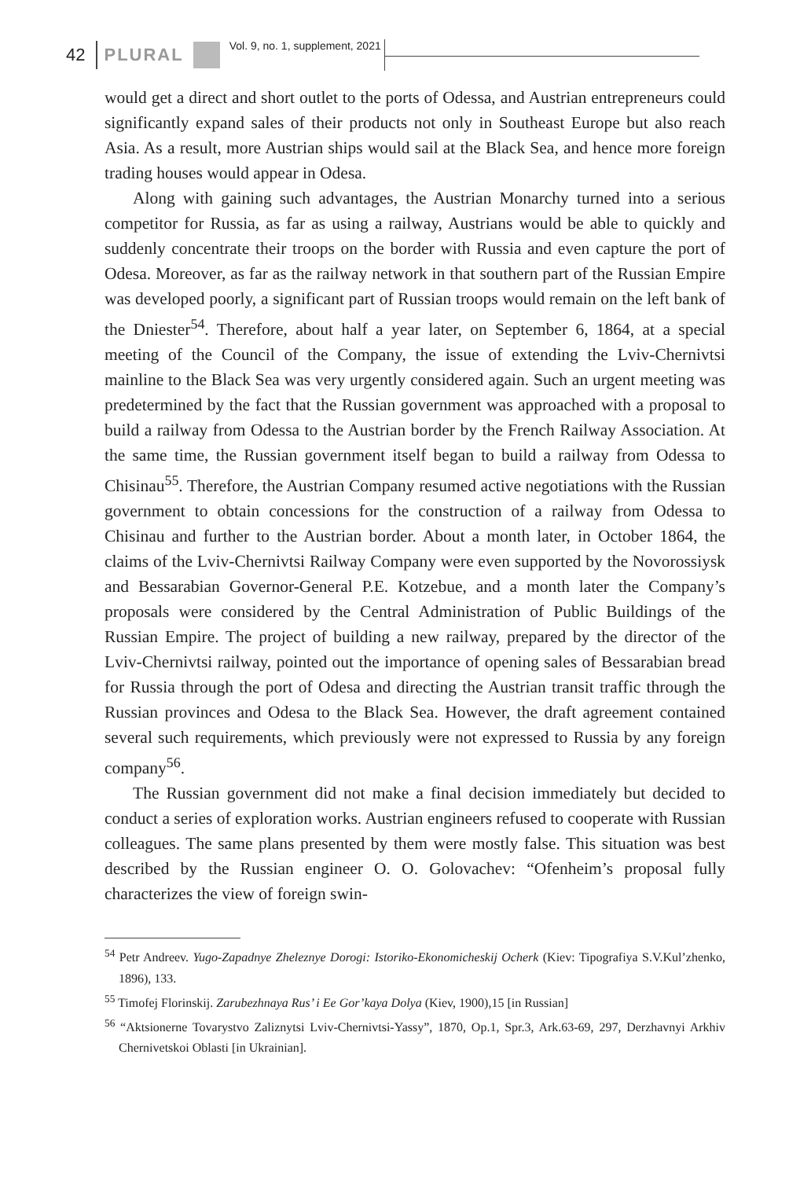42 PLURAL Vol. 9, no. 1, supplement, 2021
would get a direct and short outlet to the ports of Odessa, and Austrian entrepreneurs could significantly expand sales of their products not only in Southeast Europe but also reach Asia. As a result, more Austrian ships would sail at the Black Sea, and hence more foreign trading houses would appear in Odesa.
Along with gaining such advantages, the Austrian Monarchy turned into a serious competitor for Russia, as far as using a railway, Austrians would be able to quickly and suddenly concentrate their troops on the border with Russia and even capture the port of Odesa. Moreover, as far as the railway network in that southern part of the Russian Empire was developed poorly, a significant part of Russian troops would remain on the left bank of the Dniester<sup>54</sup>. Therefore, about half a year later, on September 6, 1864, at a special meeting of the Council of the Company, the issue of extending the Lviv-Chernivtsi mainline to the Black Sea was very urgently considered again. Such an urgent meeting was predetermined by the fact that the Russian government was approached with a proposal to build a railway from Odessa to the Austrian border by the French Railway Association. At the same time, the Russian government itself began to build a railway from Odessa to Chisinau<sup>55</sup>. Therefore, the Austrian Company resumed active negotiations with the Russian government to obtain concessions for the construction of a railway from Odessa to Chisinau and further to the Austrian border. About a month later, in October 1864, the claims of the Lviv-Chernivtsi Railway Company were even supported by the Novorossiysk and Bessarabian Governor-General P.E. Kotzebue, and a month later the Company’s proposals were considered by the Central Administration of Public Buildings of the Russian Empire. The project of building a new railway, prepared by the director of the Lviv-Chernivtsi railway, pointed out the importance of opening sales of Bessarabian bread for Russia through the port of Odesa and directing the Austrian transit traffic through the Russian provinces and Odesa to the Black Sea. However, the draft agreement contained several such requirements, which previously were not expressed to Russia by any foreign company<sup>56</sup>.
The Russian government did not make a final decision immediately but decided to conduct a series of exploration works. Austrian engineers refused to cooperate with Russian colleagues. The same plans presented by them were mostly false. This situation was best described by the Russian engineer O. O. Golovachev: “Ofenheim’s proposal fully characterizes the view of foreign swin-
<sup>54</sup> Petr Andreev. Yugo-Zapadnye Zheleznye Dorogi: Istoriko-Ekonomicheskij Ocherk (Kiev: Tipografiya S.V.Kul’zhenko, 1896), 133.
<sup>55</sup> Timofej Florinskij. Zarubezhnaya Rus’ i Ee Gor’kaya Dolya (Kiev, 1900),15 [in Russian]
<sup>56</sup> “Aktsionerne Tovarystvo Zaliznytsi Lviv-Chernivtsi-Yassy”, 1870, Op.1, Spr.3, Ark.63-69, 297, Derzhavnyi Arkhiv Chernivetskoi Oblasti [in Ukrainian].